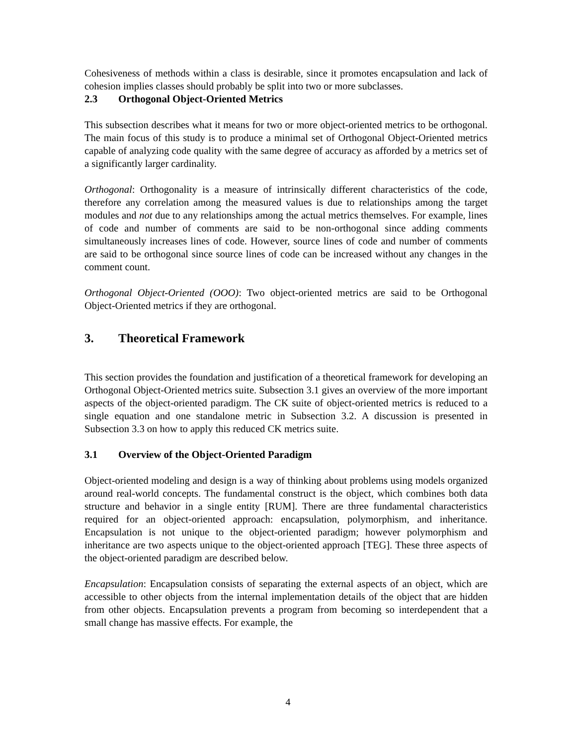Cohesiveness of methods within a class is desirable, since it promotes encapsulation and lack of cohesion implies classes should probably be split into two or more subclasses.
2.3 Orthogonal Object-Oriented Metrics
This subsection describes what it means for two or more object-oriented metrics to be orthogonal. The main focus of this study is to produce a minimal set of Orthogonal Object-Oriented metrics capable of analyzing code quality with the same degree of accuracy as afforded by a metrics set of a significantly larger cardinality.
Orthogonal: Orthogonality is a measure of intrinsically different characteristics of the code, therefore any correlation among the measured values is due to relationships among the target modules and not due to any relationships among the actual metrics themselves. For example, lines of code and number of comments are said to be non-orthogonal since adding comments simultaneously increases lines of code. However, source lines of code and number of comments are said to be orthogonal since source lines of code can be increased without any changes in the comment count.
Orthogonal Object-Oriented (OOO): Two object-oriented metrics are said to be Orthogonal Object-Oriented metrics if they are orthogonal.
3. Theoretical Framework
This section provides the foundation and justification of a theoretical framework for developing an Orthogonal Object-Oriented metrics suite. Subsection 3.1 gives an overview of the more important aspects of the object-oriented paradigm. The CK suite of object-oriented metrics is reduced to a single equation and one standalone metric in Subsection 3.2. A discussion is presented in Subsection 3.3 on how to apply this reduced CK metrics suite.
3.1 Overview of the Object-Oriented Paradigm
Object-oriented modeling and design is a way of thinking about problems using models organized around real-world concepts. The fundamental construct is the object, which combines both data structure and behavior in a single entity [RUM]. There are three fundamental characteristics required for an object-oriented approach: encapsulation, polymorphism, and inheritance. Encapsulation is not unique to the object-oriented paradigm; however polymorphism and inheritance are two aspects unique to the object-oriented approach [TEG]. These three aspects of the object-oriented paradigm are described below.
Encapsulation: Encapsulation consists of separating the external aspects of an object, which are accessible to other objects from the internal implementation details of the object that are hidden from other objects. Encapsulation prevents a program from becoming so interdependent that a small change has massive effects. For example, the
4